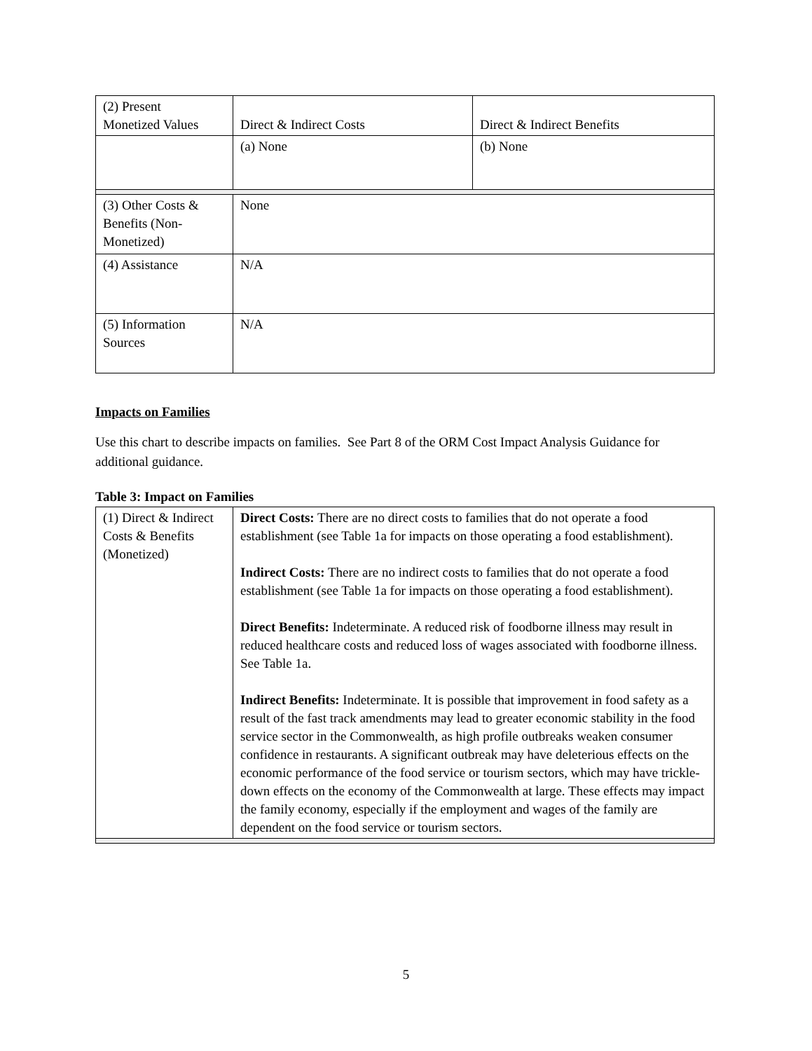| (2) Present Monetized Values | Direct & Indirect Costs | Direct & Indirect Benefits |
| | (a) None | (b) None |
| (3) Other Costs & Benefits (Non-Monetized) | None | |
| (4) Assistance | N/A | |
| (5) Information Sources | N/A | |
Impacts on Families
Use this chart to describe impacts on families. See Part 8 of the ORM Cost Impact Analysis Guidance for additional guidance.
Table 3: Impact on Families
| (1) Direct & Indirect Costs & Benefits (Monetized) | Direct Costs: There are no direct costs to families that do not operate a food establishment (see Table 1a for impacts on those operating a food establishment). Indirect Costs: There are no indirect costs to families that do not operate a food establishment (see Table 1a for impacts on those operating a food establishment). Direct Benefits: Indeterminate. A reduced risk of foodborne illness may result in reduced healthcare costs and reduced loss of wages associated with foodborne illness. See Table 1a. Indirect Benefits: Indeterminate. It is possible that improvement in food safety as a result of the fast track amendments may lead to greater economic stability in the food service sector in the Commonwealth, as high profile outbreaks weaken consumer confidence in restaurants. A significant outbreak may have deleterious effects on the economic performance of the food service or tourism sectors, which may have trickle-down effects on the economy of the Commonwealth at large. These effects may impact the family economy, especially if the employment and wages of the family are dependent on the food service or tourism sectors. |
5